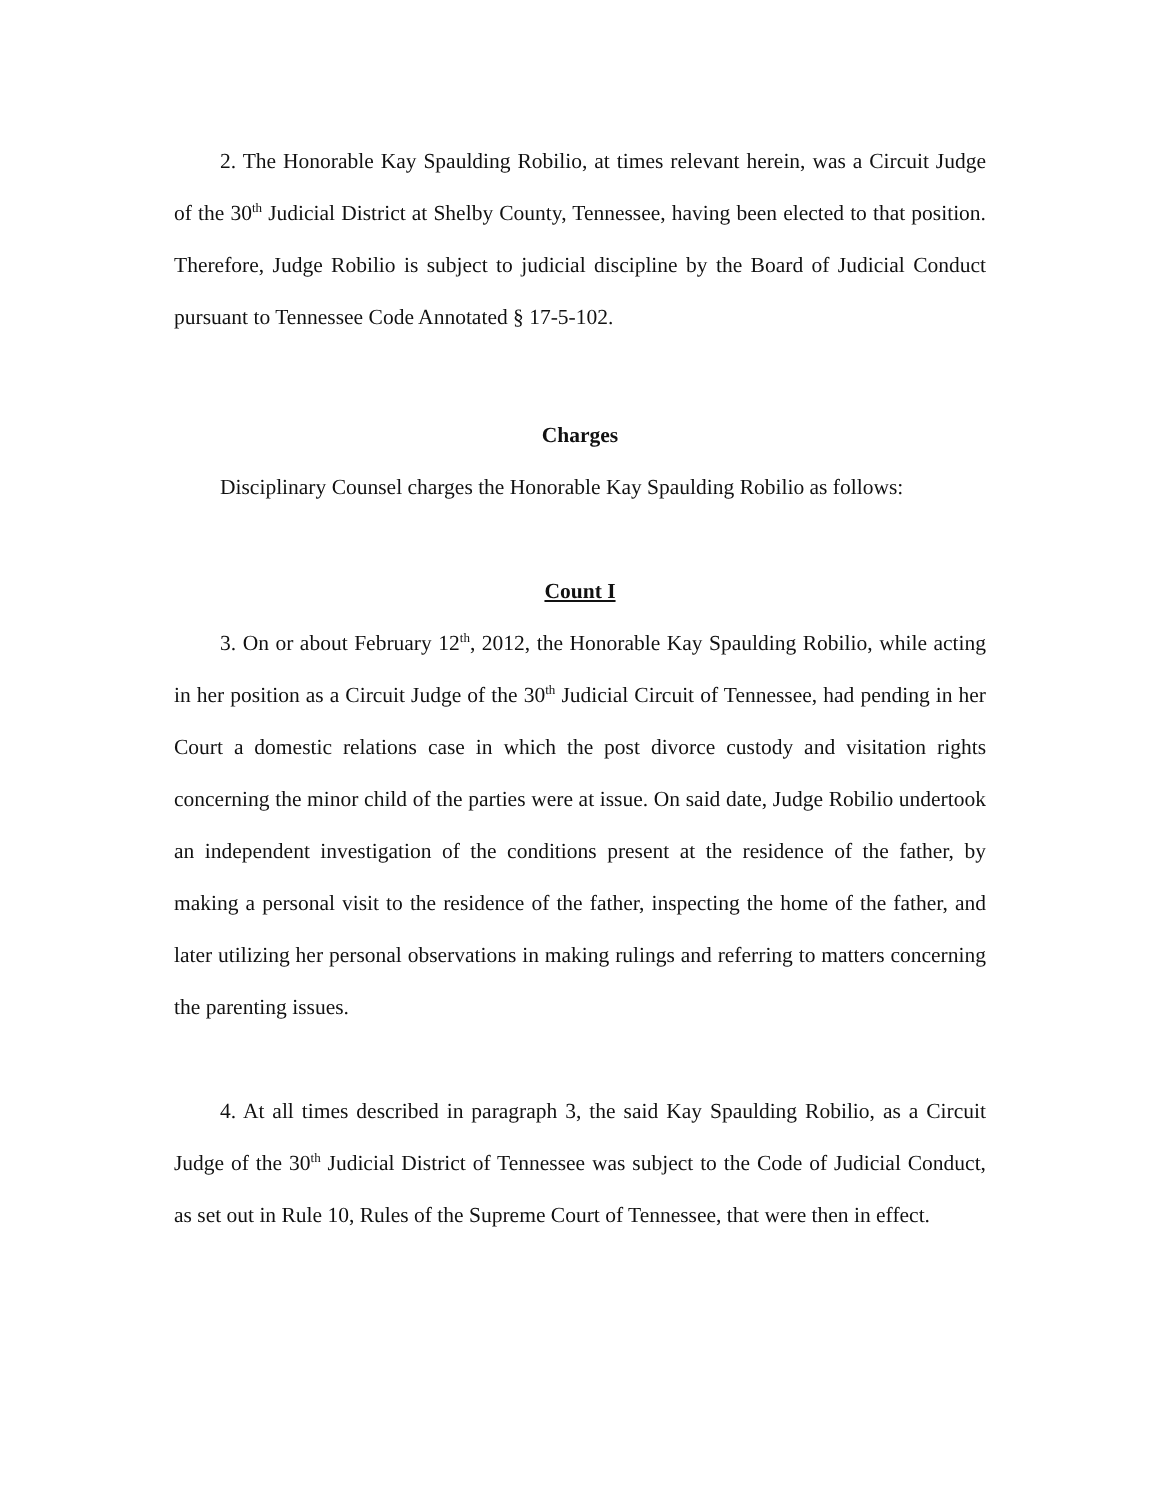2. The Honorable Kay Spaulding Robilio, at times relevant herein, was a Circuit Judge of the 30<sup>th</sup> Judicial District at Shelby County, Tennessee, having been elected to that position. Therefore, Judge Robilio is subject to judicial discipline by the Board of Judicial Conduct pursuant to Tennessee Code Annotated § 17-5-102.
Charges
Disciplinary Counsel charges the Honorable Kay Spaulding Robilio as follows:
Count I
3. On or about February 12<sup>th</sup>, 2012, the Honorable Kay Spaulding Robilio, while acting in her position as a Circuit Judge of the 30<sup>th</sup> Judicial Circuit of Tennessee, had pending in her Court a domestic relations case in which the post divorce custody and visitation rights concerning the minor child of the parties were at issue. On said date, Judge Robilio undertook an independent investigation of the conditions present at the residence of the father, by making a personal visit to the residence of the father, inspecting the home of the father, and later utilizing her personal observations in making rulings and referring to matters concerning the parenting issues.
4. At all times described in paragraph 3, the said Kay Spaulding Robilio, as a Circuit Judge of the 30<sup>th</sup> Judicial District of Tennessee was subject to the Code of Judicial Conduct, as set out in Rule 10, Rules of the Supreme Court of Tennessee, that were then in effect.